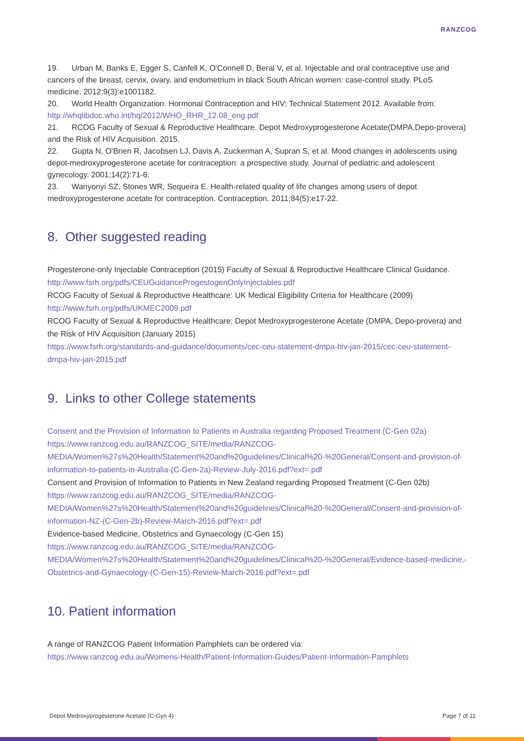RANZCOG
19. Urban M, Banks E, Egger S, Canfell K, O'Connell D, Beral V, et al. Injectable and oral contraceptive use and cancers of the breast, cervix, ovary, and endometrium in black South African women: case-control study. PLoS medicine. 2012;9(3):e1001182.
20. World Health Organization. Hormonal Contraception and HIV: Technical Statement 2012. Available from: http://whqlibdoc.who.int/hq/2012/WHO_RHR_12.08_eng.pdf
21. RCOG Faculty of Sexual & Reproductive Healthcare. Depot Medroxyprogesterone Acetate(DMPA,Depo-provera) and the Risk of HIV Acquisition. 2015.
22. Gupta N, O'Brien R, Jacobsen LJ, Davis A, Zuckerman A, Supran S, et al. Mood changes in adolescents using depot-medroxyprogesterone acetate for contraception: a prospective study. Journal of pediatric and adolescent gynecology. 2001;14(2):71-6.
23. Wanyonyi SZ, Stones WR, Sequeira E. Health-related quality of life changes among users of depot medroxyprogesterone acetate for contraception. Contraception. 2011;84(5):e17-22.
8. Other suggested reading
Progesterone-only Injectable Contraception (2015) Faculty of Sexual & Reproductive Healthcare Clinical Guidance. http://www.fsrh.org/pdfs/CEUGuidanceProgestogenOnlyInjectables.pdf
RCOG Faculty of Sexual & Reproductive Healthcare: UK Medical Eligibility Criteria for Healthcare (2009) http://www.fsrh.org/pdfs/UKMEC2009.pdf
RCOG Faculty of Sexual & Reproductive Healthcare: Depot Medroxyprogesterone Acetate (DMPA, Depo-provera) and the Risk of HIV Acquisition (January 2015)
https://www.fsrh.org/standards-and-guidance/documents/cec-ceu-statement-dmpa-hiv-jan-2015/cec-ceu-statement-dmpa-hiv-jan-2015.pdf
9. Links to other College statements
Consent and the Provision of Information to Patients in Australia regarding Proposed Treatment (C-Gen 02a) https://www.ranzcog.edu.au/RANZCOG_SITE/media/RANZCOG-MEDIA/Women%27s%20Health/Statement%20and%20guidelines/Clinical%20-%20General/Consent-and-provision-of-information-to-patients-in-Australia-(C-Gen-2a)-Review-July-2016.pdf?ext=.pdf
Consent and Provision of Information to Patients in New Zealand regarding Proposed Treatment (C-Gen 02b) https://www.ranzcog.edu.au/RANZCOG_SITE/media/RANZCOG-MEDIA/Women%27s%20Health/Statement%20and%20guidelines/Clinical%20-%20General/Consent-and-provision-of-information-NZ-(C-Gen-2b)-Review-March-2016.pdf?ext=.pdf
Evidence-based Medicine, Obstetrics and Gynaecology (C-Gen 15)
https://www.ranzcog.edu.au/RANZCOG_SITE/media/RANZCOG-MEDIA/Women%27s%20Health/Statement%20and%20guidelines/Clinical%20-%20General/Evidence-based-medicine,-Obstetrics-and-Gynaecology-(C-Gen-15)-Review-March-2016.pdf?ext=.pdf
10. Patient information
A range of RANZCOG Patient Information Pamphlets can be ordered via:
https://www.ranzcog.edu.au/Womens-Health/Patient-Information-Guides/Patient-Information-Pamphlets
Depot Medroxyprogesterone Acetate (C-Gyn 4) Page 7 of 11